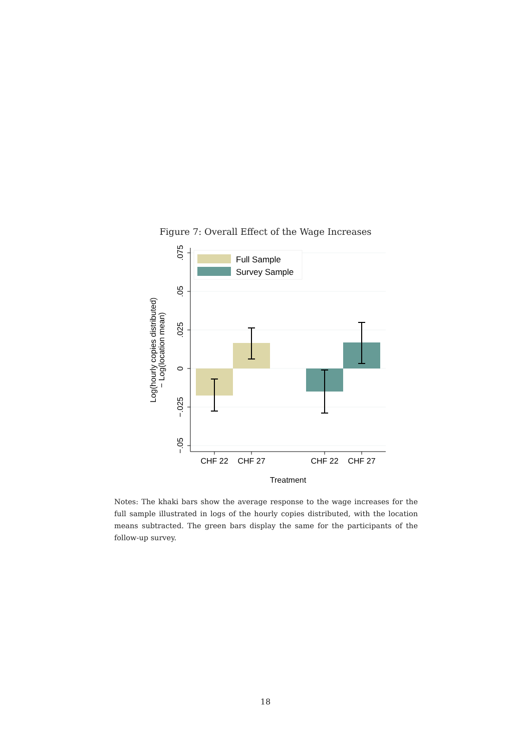Figure 7: Overall Effect of the Wage Increases
.075
.05
.025
0
−.025
−.05
CHF 22
CHF 27
CHF 22
CHF 27
Treatment
Log(hourly copies distributed)
− Log(location mean)
Full Sample
Survey Sample
Notes: The khaki bars show the average response to the wage increases for the full sample illustrated in logs of the hourly copies distributed, with the location means subtracted. The green bars display the same for the participants of the follow-up survey.
18